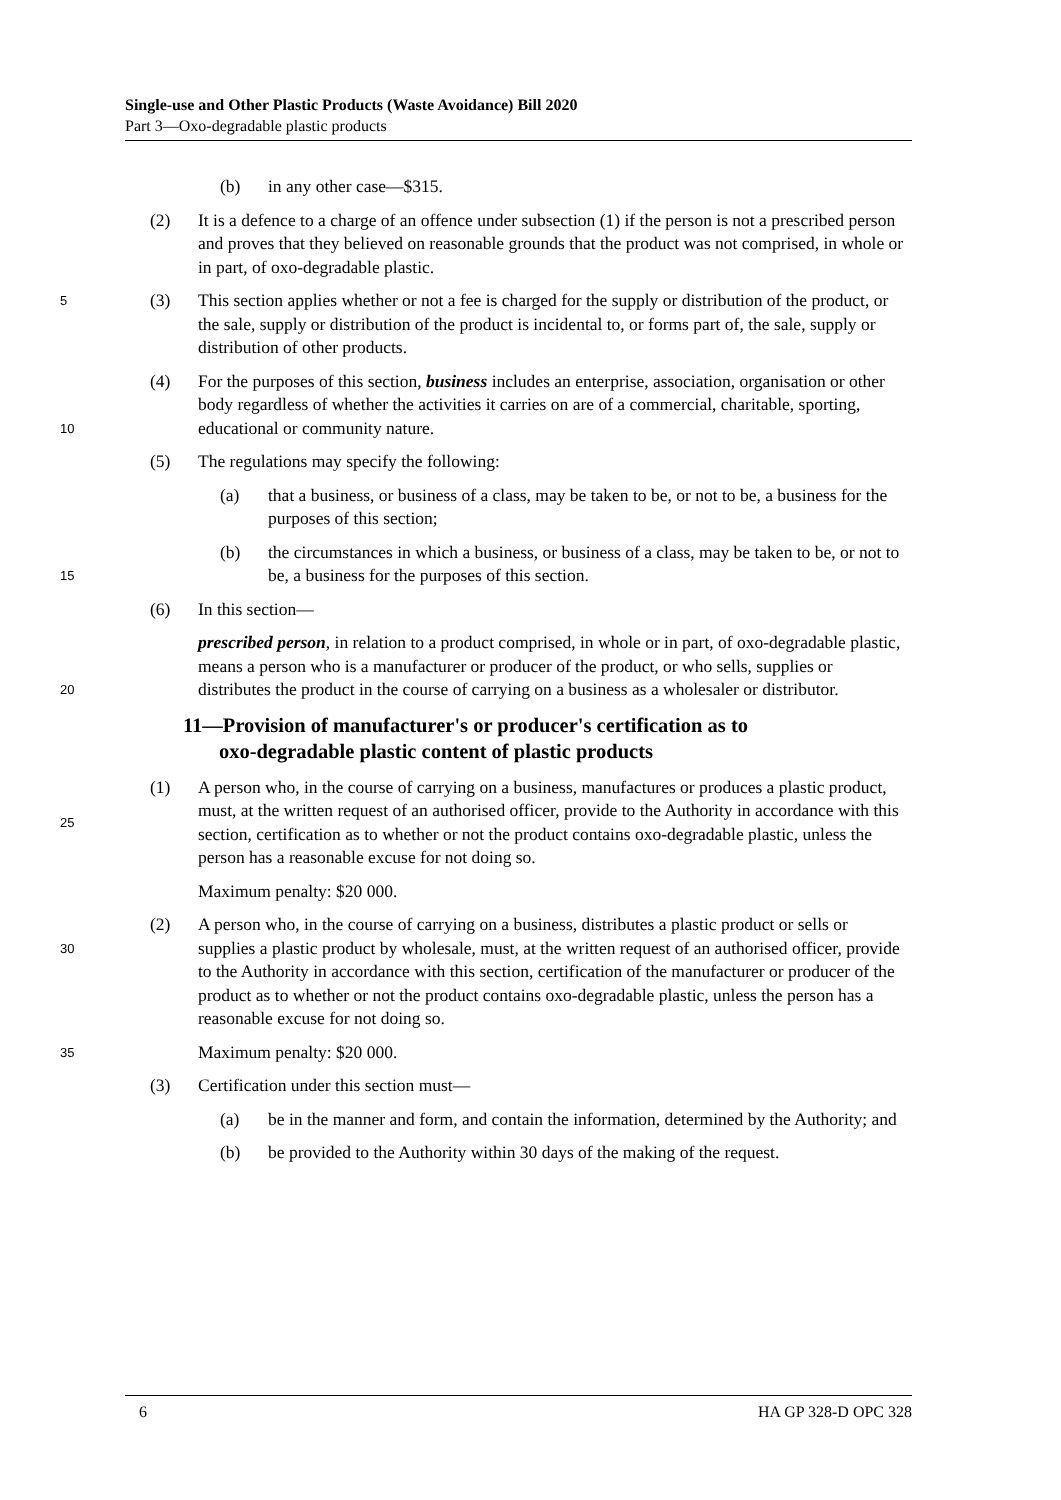Single-use and Other Plastic Products (Waste Avoidance) Bill 2020
Part 3—Oxo-degradable plastic products
(b) in any other case—$315.
(2) It is a defence to a charge of an offence under subsection (1) if the person is not a prescribed person and proves that they believed on reasonable grounds that the product was not comprised, in whole or in part, of oxo-degradable plastic.
5 (3) This section applies whether or not a fee is charged for the supply or distribution of the product, or the sale, supply or distribution of the product is incidental to, or forms part of, the sale, supply or distribution of other products.
10 (4) For the purposes of this section, business includes an enterprise, association, organisation or other body regardless of whether the activities it carries on are of a commercial, charitable, sporting, educational or community nature.
(5) The regulations may specify the following:
(a) that a business, or business of a class, may be taken to be, or not to be, a business for the purposes of this section;
15
(b) the circumstances in which a business, or business of a class, may be taken to be, or not to be, a business for the purposes of this section.
(6) In this section—
20 prescribed person, in relation to a product comprised, in whole or in part, of oxo-degradable plastic, means a person who is a manufacturer or producer of the product, or who sells, supplies or distributes the product in the course of carrying on a business as a wholesaler or distributor.
11—Provision of manufacturer's or producer's certification as to
oxo-degradable plastic content of plastic products
25 (1) A person who, in the course of carrying on a business, manufactures or produces a plastic product, must, at the written request of an authorised officer, provide to the Authority in accordance with this section, certification as to whether or not the product contains oxo-degradable plastic, unless the person has a reasonable excuse for not doing so.
Maximum penalty: $20 000.
30 (2) A person who, in the course of carrying on a business, distributes a plastic product or sells or supplies a plastic product by wholesale, must, at the written request of an authorised officer, provide to the Authority in accordance with this section, certification of the manufacturer or producer of the product as to whether or not the product contains oxo-degradable plastic, unless the person has a reasonable excuse for not doing so.
35 Maximum penalty: $20 000.
(3) Certification under this section must—
(a) be in the manner and form, and contain the information, determined by the Authority; and
(b) be provided to the Authority within 30 days of the making of the request.
6 HA GP 328-D OPC 328